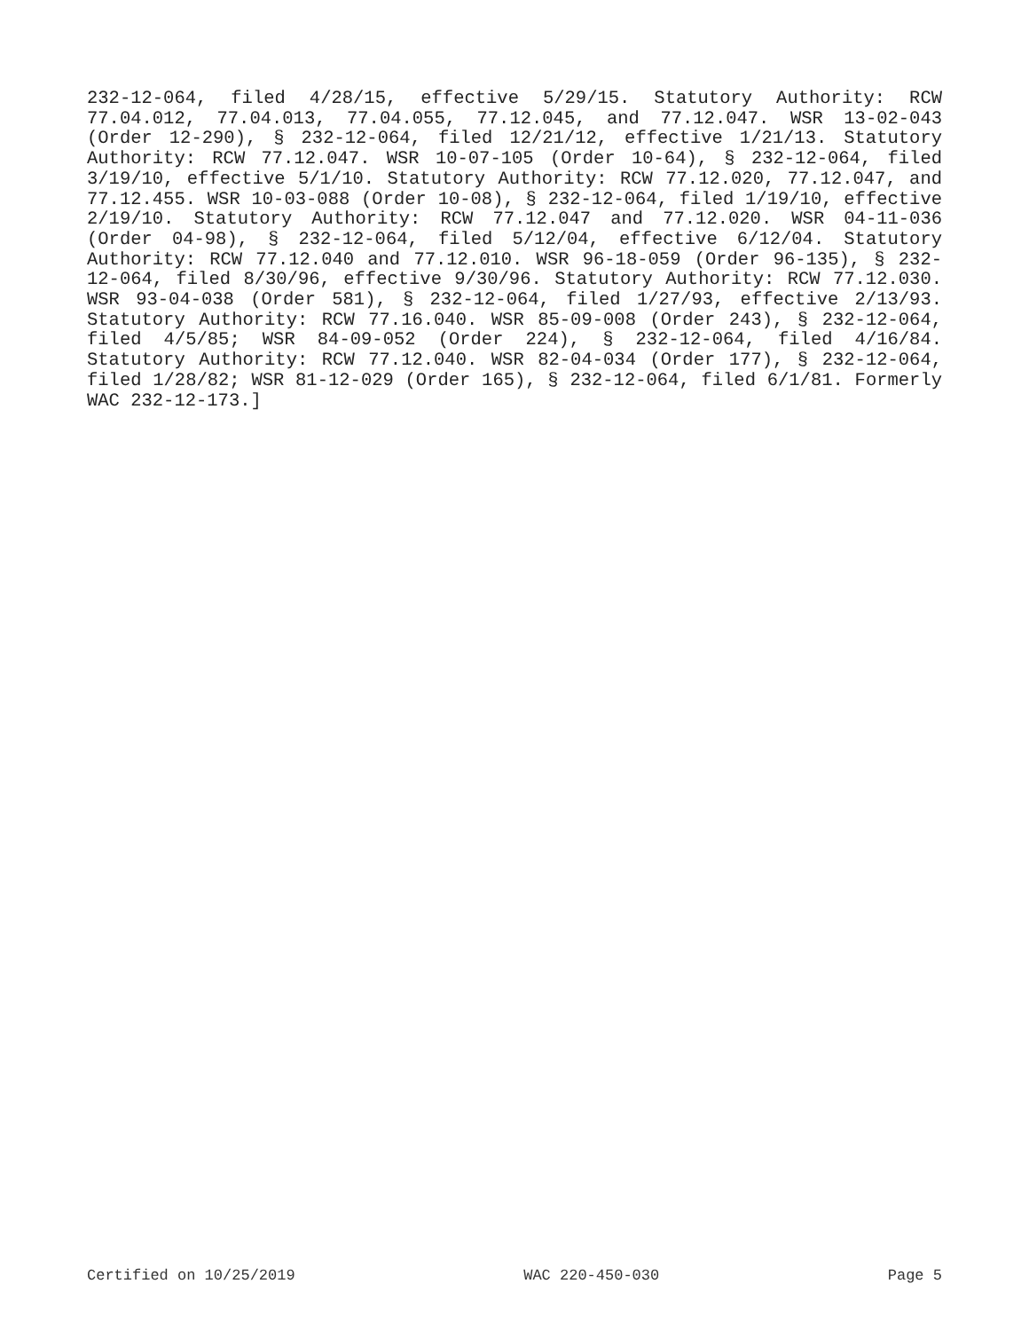232-12-064, filed 4/28/15, effective 5/29/15. Statutory Authority: RCW 77.04.012, 77.04.013, 77.04.055, 77.12.045, and 77.12.047. WSR 13-02-043 (Order 12-290), § 232-12-064, filed 12/21/12, effective 1/21/13. Statutory Authority: RCW 77.12.047. WSR 10-07-105 (Order 10-64), § 232-12-064, filed 3/19/10, effective 5/1/10. Statutory Authority: RCW 77.12.020, 77.12.047, and 77.12.455. WSR 10-03-088 (Order 10-08), § 232-12-064, filed 1/19/10, effective 2/19/10. Statutory Authority: RCW 77.12.047 and 77.12.020. WSR 04-11-036 (Order 04-98), § 232-12-064, filed 5/12/04, effective 6/12/04. Statutory Authority: RCW 77.12.040 and 77.12.010. WSR 96-18-059 (Order 96-135), § 232-12-064, filed 8/30/96, effective 9/30/96. Statutory Authority: RCW 77.12.030. WSR 93-04-038 (Order 581), § 232-12-064, filed 1/27/93, effective 2/13/93. Statutory Authority: RCW 77.16.040. WSR 85-09-008 (Order 243), § 232-12-064, filed 4/5/85; WSR 84-09-052 (Order 224), § 232-12-064, filed 4/16/84. Statutory Authority: RCW 77.12.040. WSR 82-04-034 (Order 177), § 232-12-064, filed 1/28/82; WSR 81-12-029 (Order 165), § 232-12-064, filed 6/1/81. Formerly WAC 232-12-173.]
Certified on 10/25/2019 WAC 220-450-030 Page 5